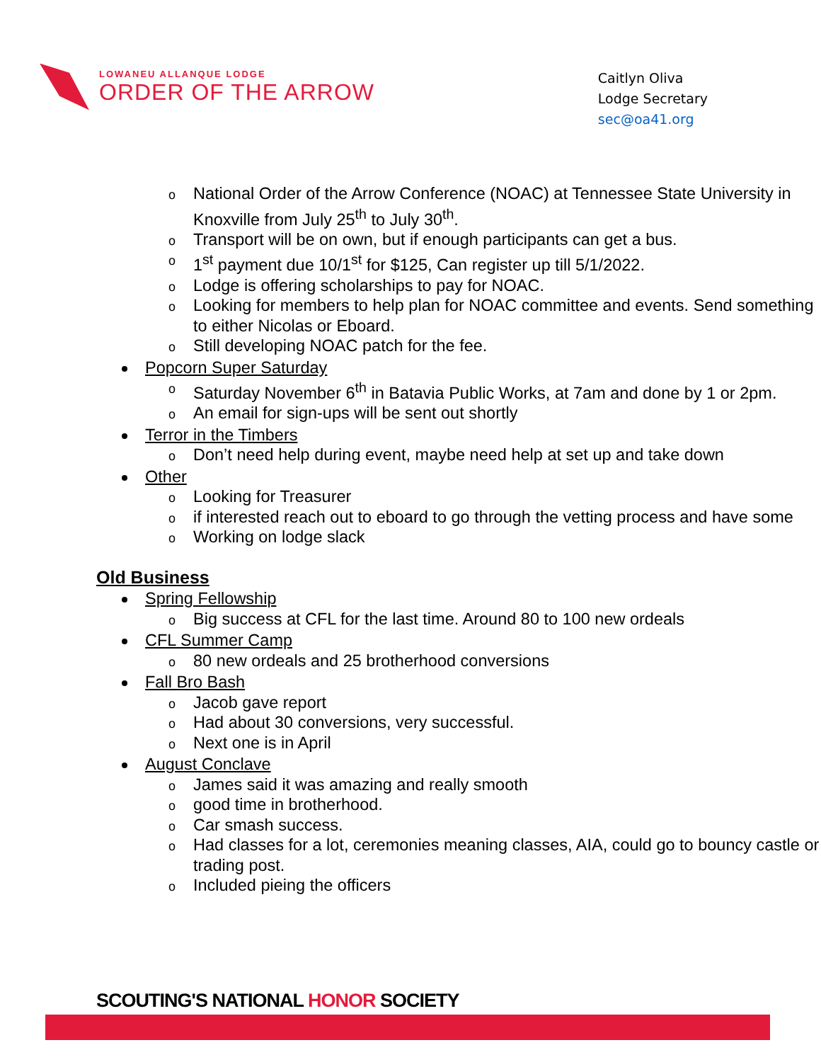LOWANEU ALLANQUE LODGE
ORDER OF THE ARROW
Caitlyn Oliva
Lodge Secretary
sec@oa41.org
o National Order of the Arrow Conference (NOAC) at Tennessee State University in Knoxville from July 25<sup>th</sup> to July 30<sup>th</sup>.
o Transport will be on own, but if enough participants can get a bus.
o 1<sup>st</sup> payment due 10/1<sup>st</sup> for $125, Can register up till 5/1/2022.
o Lodge is offering scholarships to pay for NOAC.
o Looking for members to help plan for NOAC committee and events. Send something to either Nicolas or Eboard.
o Still developing NOAC patch for the fee.
Popcorn Super Saturday
o Saturday November 6<sup>th</sup> in Batavia Public Works, at 7am and done by 1 or 2pm.
o An email for sign-ups will be sent out shortly
Terror in the Timbers
o Don’t need help during event, maybe need help at set up and take down
Other
o Looking for Treasurer
o if interested reach out to eboard to go through the vetting process and have some
o Working on lodge slack
Old Business
Spring Fellowship
o Big success at CFL for the last time. Around 80 to 100 new ordeals
CFL Summer Camp
o 80 new ordeals and 25 brotherhood conversions
Fall Bro Bash
o Jacob gave report
o Had about 30 conversions, very successful.
o Next one is in April
August Conclave
o James said it was amazing and really smooth
o good time in brotherhood.
o Car smash success.
o Had classes for a lot, ceremonies meaning classes, AIA, could go to bouncy castle or trading post.
o Included pieing the officers
SCOUTING'S NATIONAL HONOR SOCIETY